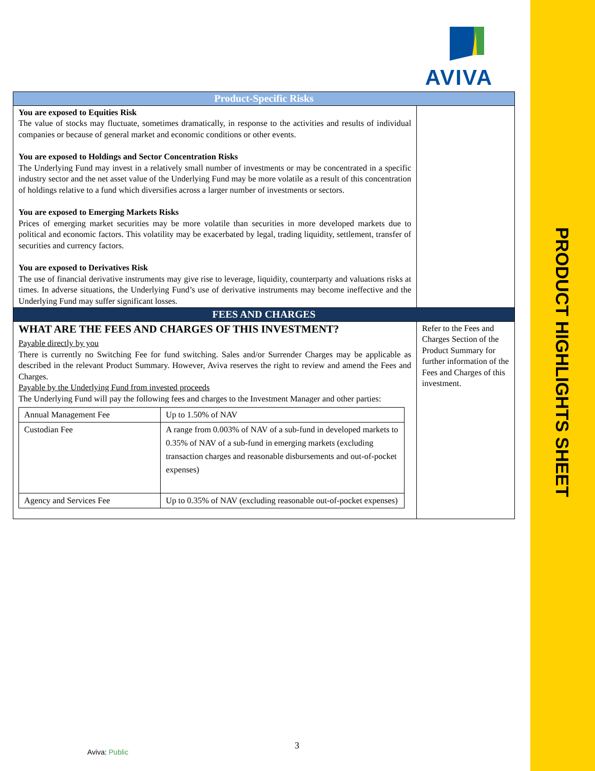AVIVA
| Product-Specific Risks | |
| You are exposed to Equities Risk The value of stocks may fluctuate, sometimes dramatically, in response to the activities and results of individual companies or because of general market and economic conditions or other events. You are exposed to Holdings and Sector Concentration Risks The Underlying Fund may invest in a relatively small number of investments or may be concentrated in a specific industry sector and the net asset value of the Underlying Fund may be more volatile as a result of this concentration of holdings relative to a fund which diversifies across a larger number of investments or sectors. You are exposed to Emerging Markets Risks Prices of emerging market securities may be more volatile than securities in more developed markets due to political and economic factors. This volatility may be exacerbated by legal, trading liquidity, settlement, transfer of securities and currency factors. You are exposed to Derivatives Risk The use of financial derivative instruments may give rise to leverage, liquidity, counterparty and valuations risks at times. In adverse situations, the Underlying Fund’s use of derivative instruments may become ineffective and the Underlying Fund may suffer significant losses. | |
| FEES AND CHARGES | |
| WHAT ARE THE FEES AND CHARGES OF THIS INVESTMENT? Payable directly by you There is currently no Switching Fee for fund switching. Sales and/or Surrender Charges may be applicable as described in the relevant Product Summary. However, Aviva reserves the right to review and amend the Fees and Charges. Payable by the Underlying Fund from invested proceeds The Underlying Fund will pay the following fees and charges to the Investment Manager and other parties: / Annual Management Fee / Up to 1.50% of NAV / / Custodian Fee / A range from 0.003% of NAV of a sub-fund in developed markets to 0.35% of NAV of a sub-fund in emerging markets (excluding transaction charges and reasonable disbursements and out-of-pocket expenses) / / Agency and Services Fee / Up to 0.35% of NAV (excluding reasonable out-of-pocket expenses) / | Refer to the Fees and Charges Section of the Product Summary for further information of the Fees and Charges of this investment. |
PRODUCT HIGHLIGHTS SHEET
3
Aviva: Public